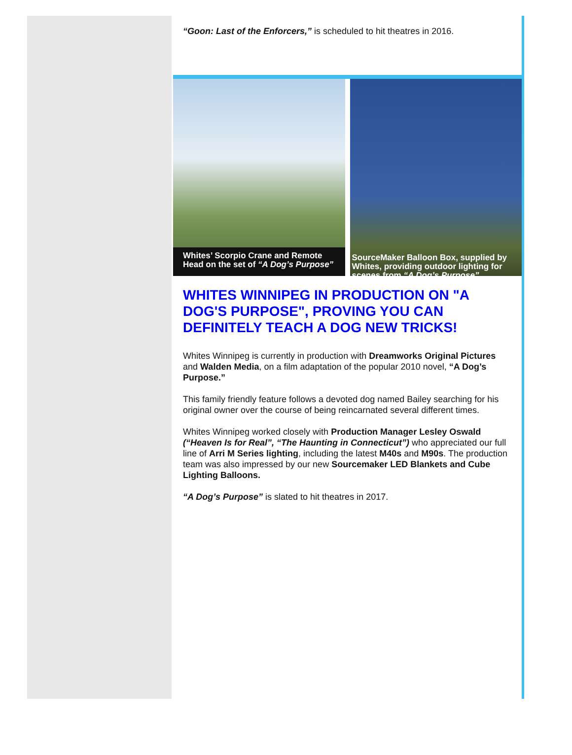“Goon: Last of the Enforcers,” is scheduled to hit theatres in 2016.
Whites’ Scorpio Crane and Remote Head on the set of “A Dog’s Purpose”
SourceMaker Balloon Box, supplied by Whites, providing outdoor lighting for scenes from “A Dog’s Purpose”
WHITES WINNIPEG IN PRODUCTION ON "A DOG'S PURPOSE", PROVING YOU CAN DEFINITELY TEACH A DOG NEW TRICKS!
Whites Winnipeg is currently in production with Dreamworks Original Pictures and Walden Media, on a film adaptation of the popular 2010 novel, “A Dog’s Purpose.”
This family friendly feature follows a devoted dog named Bailey searching for his original owner over the course of being reincarnated several different times.
Whites Winnipeg worked closely with Production Manager Lesley Oswald (“Heaven Is for Real”, “The Haunting in Connecticut”) who appreciated our full line of Arri M Series lighting, including the latest M40s and M90s. The production team was also impressed by our new Sourcemaker LED Blankets and Cube Lighting Balloons.
“A Dog’s Purpose” is slated to hit theatres in 2017.